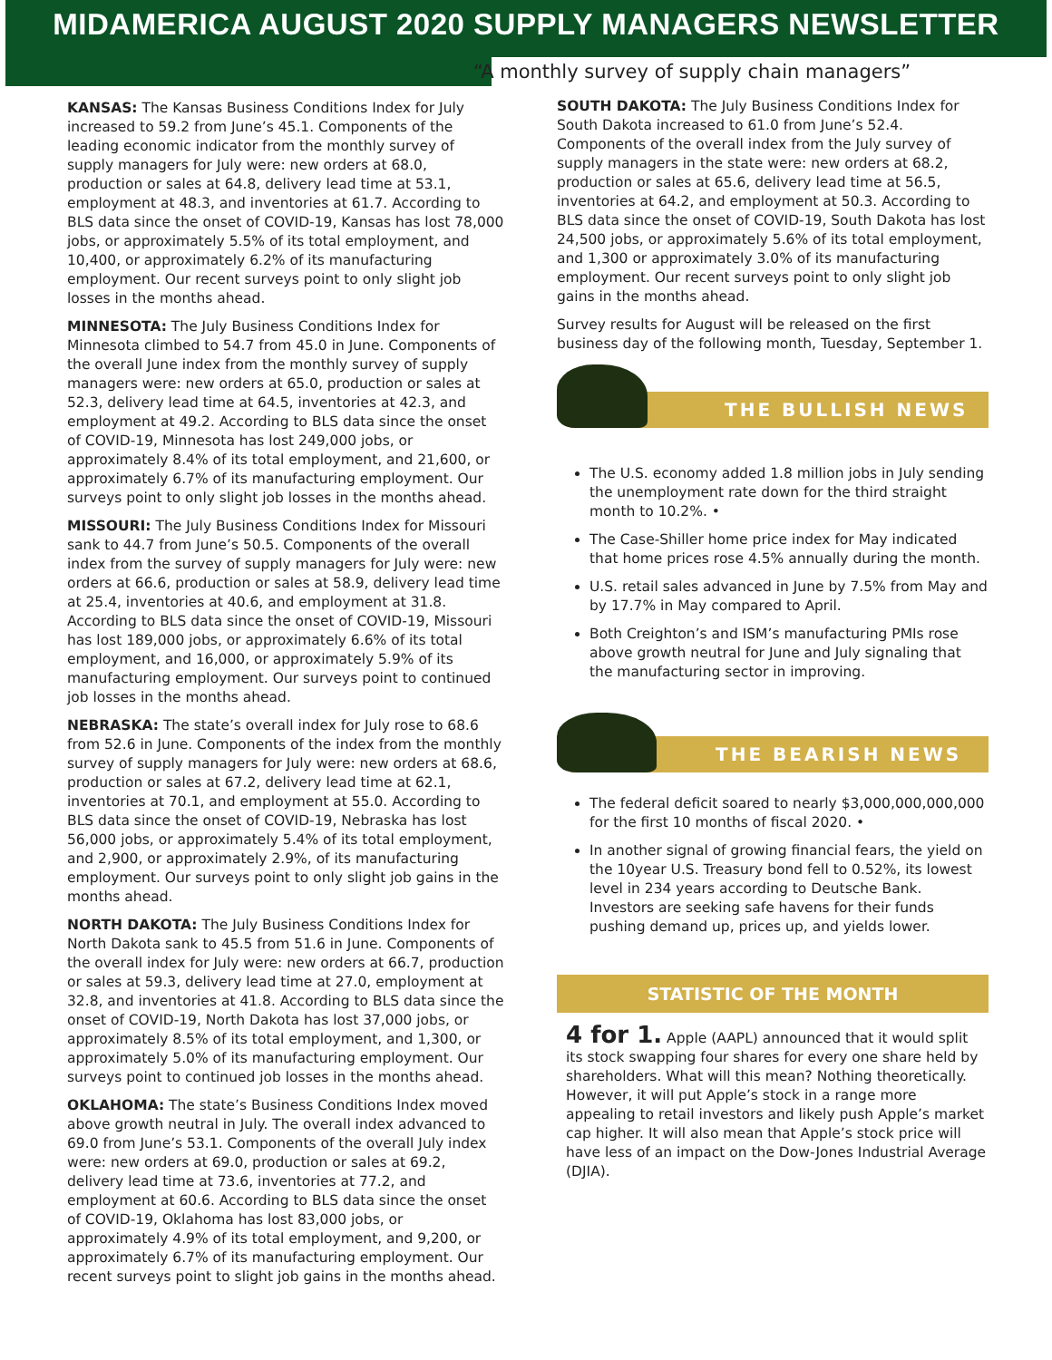MIDAMERICA AUGUST 2020 SUPPLY MANAGERS NEWSLETTER
“A monthly survey of supply chain managers”
KANSAS: The Kansas Business Conditions Index for July increased to 59.2 from June’s 45.1. Components of the leading economic indicator from the monthly survey of supply managers for July were: new orders at 68.0, production or sales at 64.8, delivery lead time at 53.1, employment at 48.3, and inventories at 61.7. According to BLS data since the onset of COVID-19, Kansas has lost 78,000 jobs, or approximately 5.5% of its total employment, and 10,400, or approximately 6.2% of its manufacturing employment. Our recent surveys point to only slight job losses in the months ahead.
MINNESOTA: The July Business Conditions Index for Minnesota climbed to 54.7 from 45.0 in June. Components of the overall June index from the monthly survey of supply managers were: new orders at 65.0, production or sales at 52.3, delivery lead time at 64.5, inventories at 42.3, and employment at 49.2. According to BLS data since the onset of COVID-19, Minnesota has lost 249,000 jobs, or approximately 8.4% of its total employment, and 21,600, or approximately 6.7% of its manufacturing employment. Our surveys point to only slight job losses in the months ahead.
MISSOURI: The July Business Conditions Index for Missouri sank to 44.7 from June’s 50.5. Components of the overall index from the survey of supply managers for July were: new orders at 66.6, production or sales at 58.9, delivery lead time at 25.4, inventories at 40.6, and employment at 31.8. According to BLS data since the onset of COVID-19, Missouri has lost 189,000 jobs, or approximately 6.6% of its total employment, and 16,000, or approximately 5.9% of its manufacturing employment. Our surveys point to continued job losses in the months ahead.
NEBRASKA: The state’s overall index for July rose to 68.6 from 52.6 in June. Components of the index from the monthly survey of supply managers for July were: new orders at 68.6, production or sales at 67.2, delivery lead time at 62.1, inventories at 70.1, and employment at 55.0. According to BLS data since the onset of COVID-19, Nebraska has lost 56,000 jobs, or approximately 5.4% of its total employment, and 2,900, or approximately 2.9%, of its manufacturing employment. Our surveys point to only slight job gains in the months ahead.
NORTH DAKOTA: The July Business Conditions Index for North Dakota sank to 45.5 from 51.6 in June. Components of the overall index for July were: new orders at 66.7, production or sales at 59.3, delivery lead time at 27.0, employment at 32.8, and inventories at 41.8. According to BLS data since the onset of COVID-19, North Dakota has lost 37,000 jobs, or approximately 8.5% of its total employment, and 1,300, or approximately 5.0% of its manufacturing employment. Our surveys point to continued job losses in the months ahead.
OKLAHOMA: The state’s Business Conditions Index moved above growth neutral in July. The overall index advanced to 69.0 from June’s 53.1. Components of the overall July index were: new orders at 69.0, production or sales at 69.2, delivery lead time at 73.6, inventories at 77.2, and employment at 60.6. According to BLS data since the onset of COVID-19, Oklahoma has lost 83,000 jobs, or approximately 4.9% of its total employment, and 9,200, or approximately 6.7% of its manufacturing employment. Our recent surveys point to slight job gains in the months ahead.
SOUTH DAKOTA: The July Business Conditions Index for South Dakota increased to 61.0 from June’s 52.4. Components of the overall index from the July survey of supply managers in the state were: new orders at 68.2, production or sales at 65.6, delivery lead time at 56.5, inventories at 64.2, and employment at 50.3. According to BLS data since the onset of COVID-19, South Dakota has lost 24,500 jobs, or approximately 5.6% of its total employment, and 1,300 or approximately 3.0% of its manufacturing employment. Our recent surveys point to only slight job gains in the months ahead.
Survey results for August will be released on the first business day of the following month, Tuesday, September 1.
THE BULLISH NEWS
The U.S. economy added 1.8 million jobs in July sending the unemployment rate down for the third straight month to 10.2%. •
The Case-Shiller home price index for May indicated that home prices rose 4.5% annually during the month.
U.S. retail sales advanced in June by 7.5% from May and by 17.7% in May compared to April.
Both Creighton’s and ISM’s manufacturing PMIs rose above growth neutral for June and July signaling that the manufacturing sector in improving.
THE BEARISH NEWS
The federal deficit soared to nearly $3,000,000,000,000 for the first 10 months of fiscal 2020. •
In another signal of growing financial fears, the yield on the 10year U.S. Treasury bond fell to 0.52%, its lowest level in 234 years according to Deutsche Bank. Investors are seeking safe havens for their funds pushing demand up, prices up, and yields lower.
STATISTIC OF THE MONTH
4 for 1. Apple (AAPL) announced that it would split its stock swapping four shares for every one share held by shareholders. What will this mean? Nothing theoretically. However, it will put Apple’s stock in a range more appealing to retail investors and likely push Apple’s market cap higher. It will also mean that Apple’s stock price will have less of an impact on the Dow-Jones Industrial Average (DJIA).